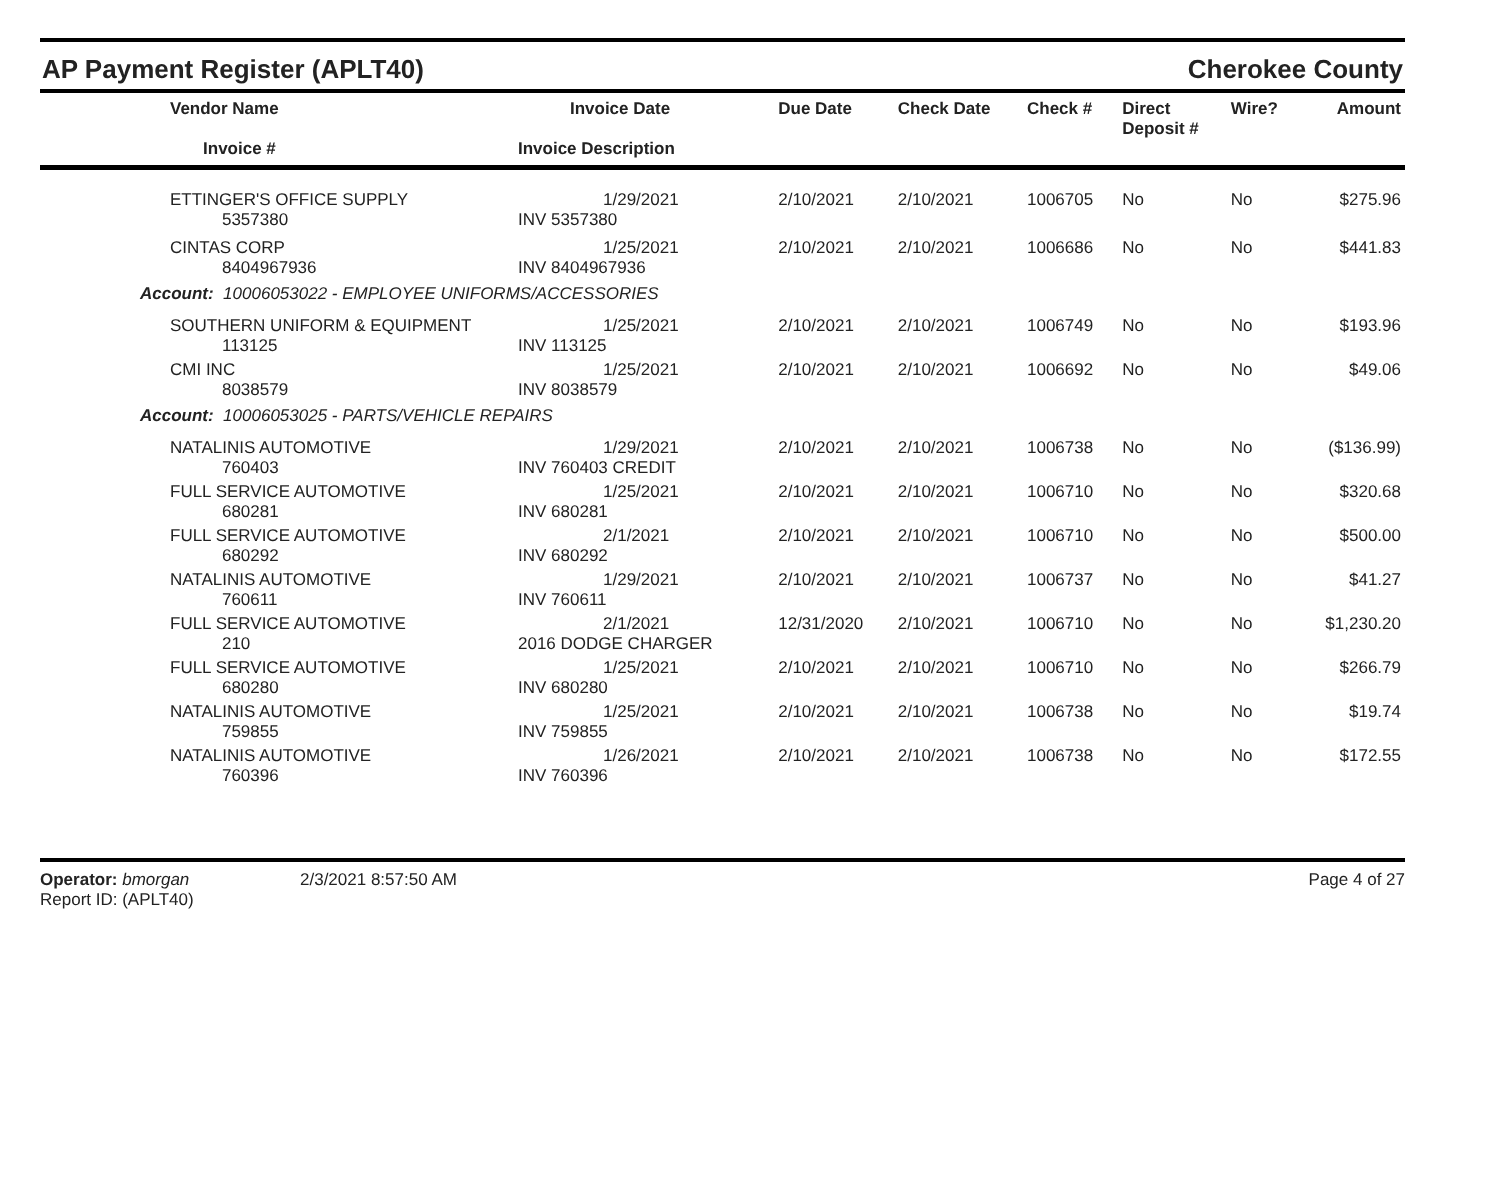AP Payment Register (APLT40)
Cherokee County
| Vendor Name Invoice # | Invoice Date Invoice Description | Due Date | Check Date | Check # | Direct Deposit # | Wire? | Amount |
| --- | --- | --- | --- | --- | --- | --- | --- |
| ETTINGER'S OFFICE SUPPLY 5357380 | 1/29/2021 INV 5357380 | 2/10/2021 | 2/10/2021 | 1006705 | No | No | $275.96 |
| CINTAS CORP 8404967936 | 1/25/2021 INV 8404967936 | 2/10/2021 | 2/10/2021 | 1006686 | No | No | $441.83 |
| Account: 10006053022 - EMPLOYEE UNIFORMS/ACCESSORIES | | | | | | | |
| SOUTHERN UNIFORM & EQUIPMENT 113125 | 1/25/2021 INV 113125 | 2/10/2021 | 2/10/2021 | 1006749 | No | No | $193.96 |
| CMI INC 8038579 | 1/25/2021 INV 8038579 | 2/10/2021 | 2/10/2021 | 1006692 | No | No | $49.06 |
| Account: 10006053025 - PARTS/VEHICLE REPAIRS | | | | | | | |
| NATALINIS AUTOMOTIVE 760403 | 1/29/2021 INV 760403 CREDIT | 2/10/2021 | 2/10/2021 | 1006738 | No | No | ($136.99) |
| FULL SERVICE AUTOMOTIVE 680281 | 1/25/2021 INV 680281 | 2/10/2021 | 2/10/2021 | 1006710 | No | No | $320.68 |
| FULL SERVICE AUTOMOTIVE 680292 | 2/1/2021 INV 680292 | 2/10/2021 | 2/10/2021 | 1006710 | No | No | $500.00 |
| NATALINIS AUTOMOTIVE 760611 | 1/29/2021 INV 760611 | 2/10/2021 | 2/10/2021 | 1006737 | No | No | $41.27 |
| FULL SERVICE AUTOMOTIVE 210 | 2/1/2021 2016 DODGE CHARGER | 12/31/2020 | 2/10/2021 | 1006710 | No | No | $1,230.20 |
| FULL SERVICE AUTOMOTIVE 680280 | 1/25/2021 INV 680280 | 2/10/2021 | 2/10/2021 | 1006710 | No | No | $266.79 |
| NATALINIS AUTOMOTIVE 759855 | 1/25/2021 INV 759855 | 2/10/2021 | 2/10/2021 | 1006738 | No | No | $19.74 |
| NATALINIS AUTOMOTIVE 760396 | 1/26/2021 INV 760396 | 2/10/2021 | 2/10/2021 | 1006738 | No | No | $172.55 |
Operator: bmorgan
Report ID: (APLT40)
2/3/2021 8:57:50 AM Page 4 of 27